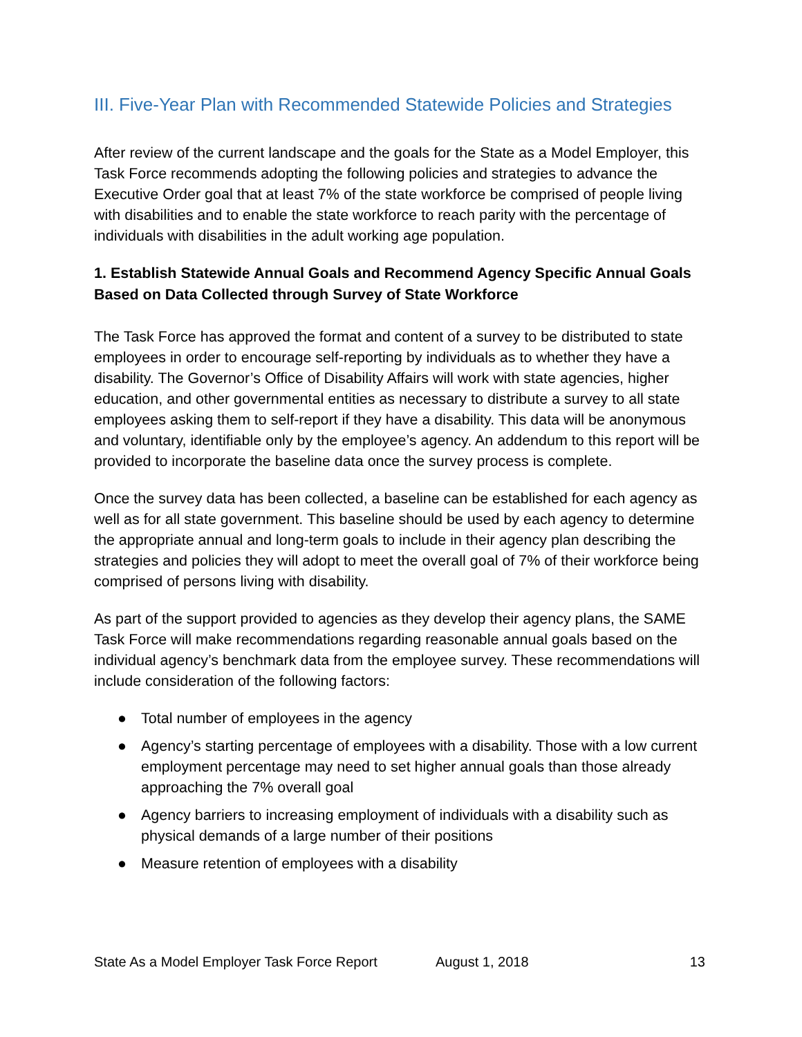III. Five-Year Plan with Recommended Statewide Policies and Strategies
After review of the current landscape and the goals for the State as a Model Employer, this Task Force recommends adopting the following policies and strategies to advance the Executive Order goal that at least 7% of the state workforce be comprised of people living with disabilities and to enable the state workforce to reach parity with the percentage of individuals with disabilities in the adult working age population.
1. Establish Statewide Annual Goals and Recommend Agency Specific Annual Goals Based on Data Collected through Survey of State Workforce
The Task Force has approved the format and content of a survey to be distributed to state employees in order to encourage self-reporting by individuals as to whether they have a disability. The Governor’s Office of Disability Affairs will work with state agencies, higher education, and other governmental entities as necessary to distribute a survey to all state employees asking them to self-report if they have a disability. This data will be anonymous and voluntary, identifiable only by the employee’s agency. An addendum to this report will be provided to incorporate the baseline data once the survey process is complete.
Once the survey data has been collected, a baseline can be established for each agency as well as for all state government. This baseline should be used by each agency to determine the appropriate annual and long-term goals to include in their agency plan describing the strategies and policies they will adopt to meet the overall goal of 7% of their workforce being comprised of persons living with disability.
As part of the support provided to agencies as they develop their agency plans, the SAME Task Force will make recommendations regarding reasonable annual goals based on the individual agency’s benchmark data from the employee survey. These recommendations will include consideration of the following factors:
● Total number of employees in the agency
● Agency’s starting percentage of employees with a disability. Those with a low current employment percentage may need to set higher annual goals than those already approaching the 7% overall goal
● Agency barriers to increasing employment of individuals with a disability such as physical demands of a large number of their positions
● Measure retention of employees with a disability
State As a Model Employer Task Force Report
August 1, 2018 13